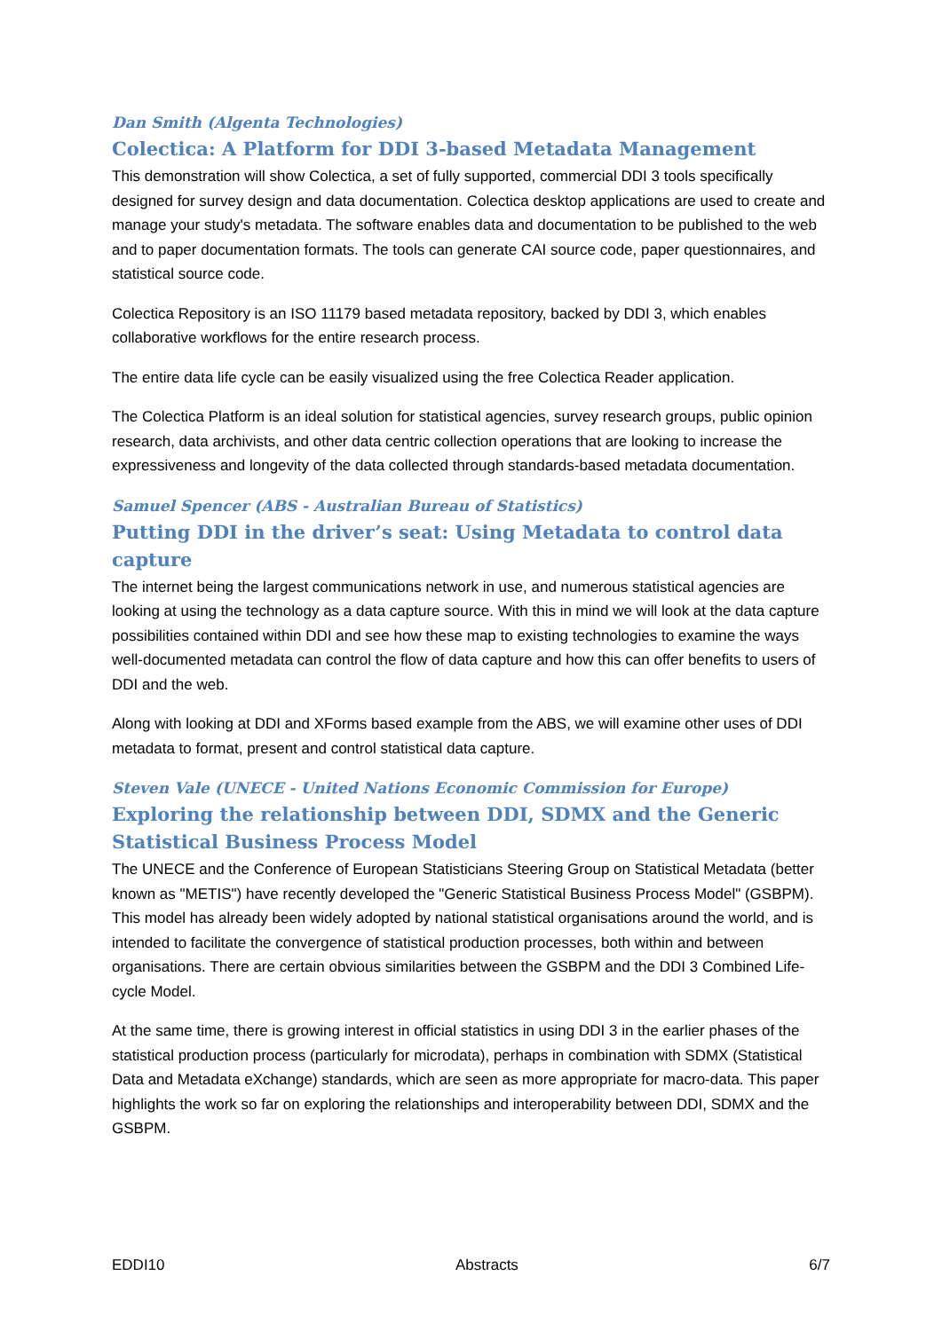Dan Smith (Algenta Technologies)
Colectica: A Platform for DDI 3-based Metadata Management
This demonstration will show Colectica, a set of fully supported, commercial DDI 3 tools specifically designed for survey design and data documentation. Colectica desktop applications are used to create and manage your study's metadata. The software enables data and documentation to be published to the web and to paper documentation formats. The tools can generate CAI source code, paper questionnaires, and statistical source code.
Colectica Repository is an ISO 11179 based metadata repository, backed by DDI 3, which enables collaborative workflows for the entire research process.
The entire data life cycle can be easily visualized using the free Colectica Reader application.
The Colectica Platform is an ideal solution for statistical agencies, survey research groups, public opinion research, data archivists, and other data centric collection operations that are looking to increase the expressiveness and longevity of the data collected through standards-based metadata documentation.
Samuel Spencer (ABS - Australian Bureau of Statistics)
Putting DDI in the driver’s seat: Using Metadata to control data capture
The internet being the largest communications network in use, and numerous statistical agencies are looking at using the technology as a data capture source. With this in mind we will look at the data capture possibilities contained within DDI and see how these map to existing technologies to examine the ways well-documented metadata can control the flow of data capture and how this can offer benefits to users of DDI and the web.
Along with looking at DDI and XForms based example from the ABS, we will examine other uses of DDI metadata to format, present and control statistical data capture.
Steven Vale (UNECE - United Nations Economic Commission for Europe)
Exploring the relationship between DDI, SDMX and the Generic Statistical Business Process Model
The UNECE and the Conference of European Statisticians Steering Group on Statistical Metadata (better known as "METIS") have recently developed the "Generic Statistical Business Process Model" (GSBPM). This model has already been widely adopted by national statistical organisations around the world, and is intended to facilitate the convergence of statistical production processes, both within and between organisations. There are certain obvious similarities between the GSBPM and the DDI 3 Combined Life-cycle Model.
At the same time, there is growing interest in official statistics in using DDI 3 in the earlier phases of the statistical production process (particularly for microdata), perhaps in combination with SDMX (Statistical Data and Metadata eXchange) standards, which are seen as more appropriate for macro-data. This paper highlights the work so far on exploring the relationships and interoperability between DDI, SDMX and the GSBPM.
EDDI10 Abstracts 6/7